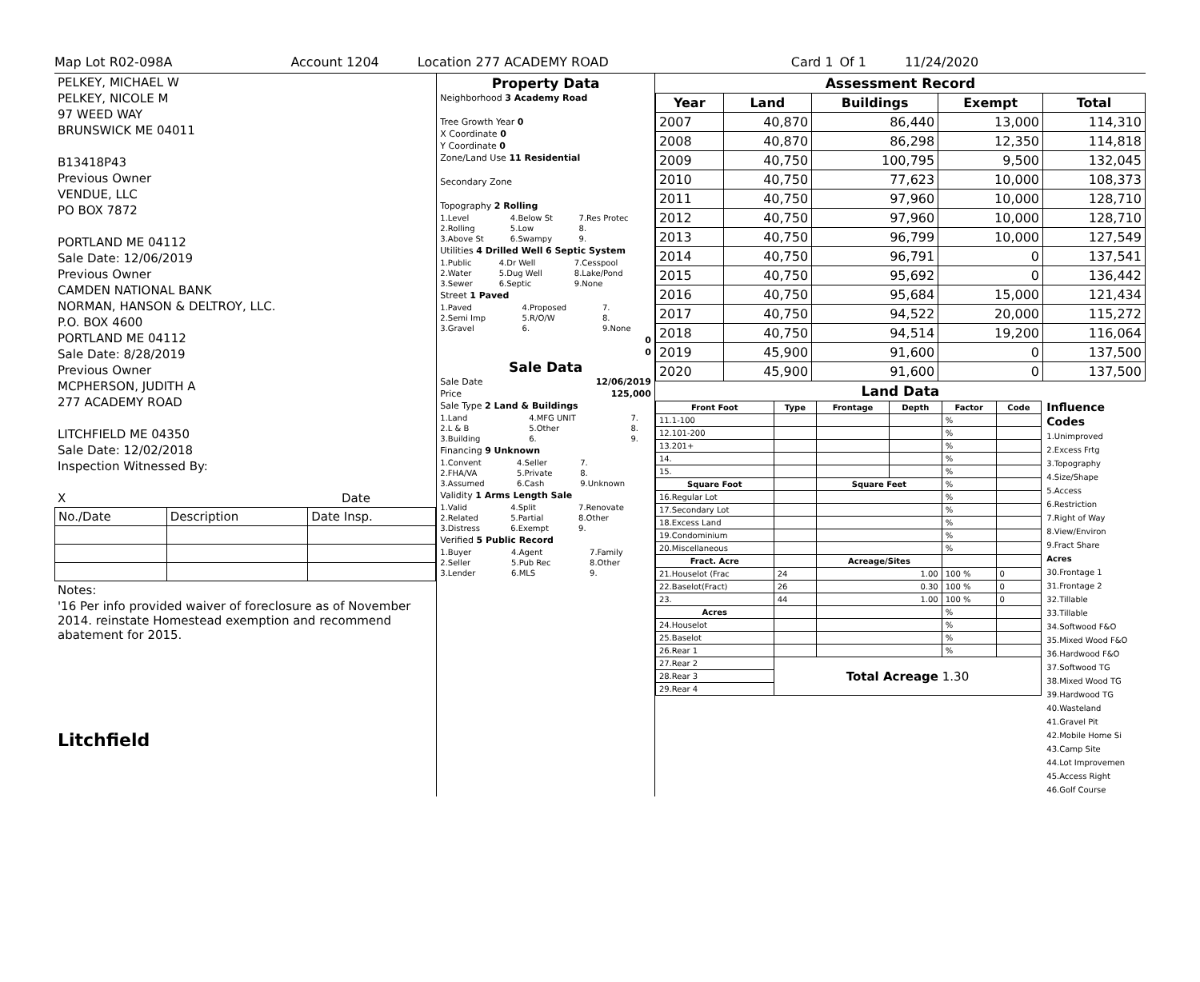Map Lot R02-098A Account 1204 Location 277 ACADEMY ROAD Card 1 Of 1 11/24/2020
PELKEY, MICHAEL W
PELKEY, NICOLE M
97 WEED WAY
BRUNSWICK ME 04011
B13418P43
Previous Owner
VENDUE, LLC
PO BOX 7872
PORTLAND ME 04112
Sale Date: 12/06/2019
Previous Owner
CAMDEN NATIONAL BANK
NORMAN, HANSON & DELTROY, LLC.
P.O. BOX 4600
PORTLAND ME 04112
Sale Date: 8/28/2019
Previous Owner
MCPHERSON, JUDITH A
277 ACADEMY ROAD
LITCHFIELD ME 04350
Sale Date: 12/02/2018
Inspection Witnessed By:
X Date
| No./Date | Description | Date Insp. |
Notes:
'16 Per info provided waiver of foreclosure as of November 2014. reinstate Homestead exemption and recommend abatement for 2015.
Litchfield
Property Data
Neighborhood 3 Academy Road
Tree Growth Year 0
X Coordinate 0
Y Coordinate 0
Zone/Land Use 11 Residential
Secondary Zone
Topography 2 Rolling
| 1.Level | 4.Below St | 7.Res Protec |
| 2.Rolling | 5.Low | 8. |
| 3.Above St | 6.Swampy | 9. |
Utilities 4 Drilled Well 6 Septic System
| 1.Public | 4.Dr Well | 7.Cesspool |
| 2.Water | 5.Dug Well | 8.Lake/Pond |
| 3.Sewer | 6.Septic | 9.None |
Street 1 Paved
| 1.Paved | 4.Proposed | 7. |
| 2.Semi Imp | 5.R/O/W | 8. |
| 3.Gravel | 6. | 9.None |
0
0
Sale Data
Sale Date 12/06/2019
Price 125,000
Sale Type 2 Land & Buildings
| 1.Land | 4.MFG UNIT | 7. |
| 2.L & B | 5.Other | 8. |
| 3.Building | 6. | 9. |
Financing 9 Unknown
| 1.Convent | 4.Seller | 7. |
| 2.FHA/VA | 5.Private | 8. |
| 3.Assumed | 6.Cash | 9.Unknown |
Validity 1 Arms Length Sale
| 1.Valid | 4.Split | 7.Renovate |
| 2.Related | 5.Partial | 8.Other |
| 3.Distress | 6.Exempt | 9. |
Verified 5 Public Record
| 1.Buyer | 4.Agent | 7.Family |
| 2.Seller | 5.Pub Rec | 8.Other |
| 3.Lender | 6.MLS | 9. |
Assessment Record
| Year | Land | Buildings | Exempt | Total |
| --- | --- | --- | --- | --- |
| 2007 | 40,870 | 86,440 | 13,000 | 114,310 |
| 2008 | 40,870 | 86,298 | 12,350 | 114,818 |
| 2009 | 40,750 | 100,795 | 9,500 | 132,045 |
| 2010 | 40,750 | 77,623 | 10,000 | 108,373 |
| 2011 | 40,750 | 97,960 | 10,000 | 128,710 |
| 2012 | 40,750 | 97,960 | 10,000 | 128,710 |
| 2013 | 40,750 | 96,799 | 10,000 | 127,549 |
| 2014 | 40,750 | 96,791 | 0 | 137,541 |
| 2015 | 40,750 | 95,692 | 0 | 136,442 |
| 2016 | 40,750 | 95,684 | 15,000 | 121,434 |
| 2017 | 40,750 | 94,522 | 20,000 | 115,272 |
| 2018 | 40,750 | 94,514 | 19,200 | 116,064 |
| 2019 | 45,900 | 91,600 | 0 | 137,500 |
| 2020 | 45,900 | 91,600 | 0 | 137,500 |
Land Data
| Front Foot | Type | Frontage | Depth | Factor | Code |
| --- | --- | --- | --- | --- | --- |
| 11.1-100 | | | | % | |
| 12.101-200 | | | | % | |
| 13.201+ | | | | % | |
| 14. | | | | % | |
| 15. | | | | % | |
| Square Foot | | Square Feet | | % | |
| 16.Regular Lot | | | | % | |
| 17.Secondary Lot | | | | % | |
| 18.Excess Land | | | | % | |
| 19.Condominium | | | | % | |
| 20.Miscellaneous | | | | % | |
| Fract. Acre | | Acreage/Sites | | | |
| 21.Houselot (Frac | 24 | 1.00 | | 100 % | 0 |
| 22.Baselot(Fract) | 26 | 0.30 | | 100 % | 0 |
| 23. | 44 | 1.00 | | 100 % | 0 |
| Acres | | | | % | |
| 24.Houselot | | | | % | |
| 25.Baselot | | | | % | |
| 26.Rear 1 | | | | % | |
| 27.Rear 2 | Total Acreage 1.30 | | | | |
| 28.Rear 3 | | | | | |
| 29.Rear 4 | | | | | |
Influence Codes
1.Unimproved
2.Excess Frtg
3.Topography
4.Size/Shape
5.Access
6.Restriction
7.Right of Way
8.View/Environ
9.Fract Share
Acres
30.Frontage 1
31.Frontage 2
32.Tillable
33.Tillable
34.Softwood F&O
35.Mixed Wood F&O
36.Hardwood F&O
37.Softwood TG
38.Mixed Wood TG
39.Hardwood TG
40.Wasteland
41.Gravel Pit
42.Mobile Home Si
43.Camp Site
44.Lot Improvemen
45.Access Right
46.Golf Course